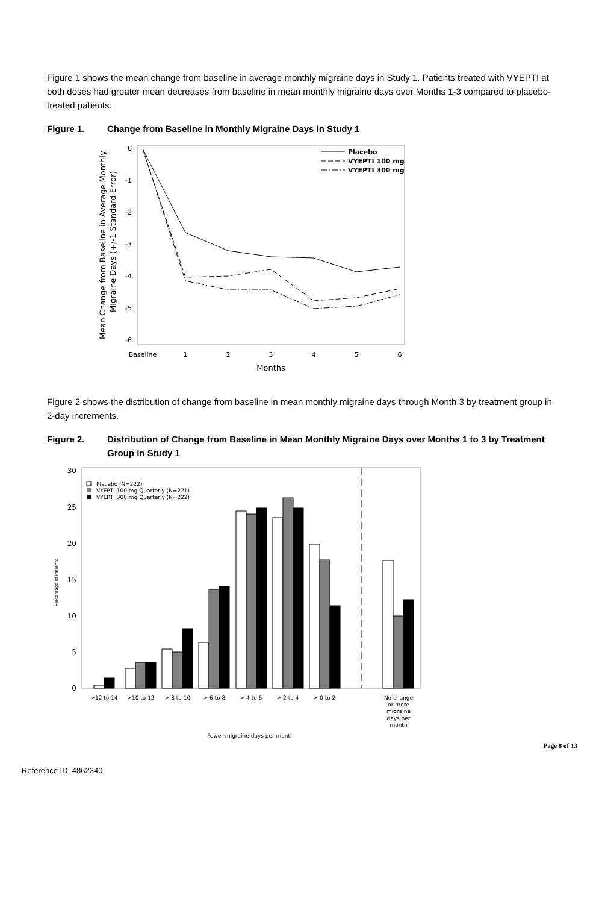Figure 1 shows the mean change from baseline in average monthly migraine days in Study 1. Patients treated with VYEPTI at both doses had greater mean decreases from baseline in mean monthly migraine days over Months 1-3 compared to placebo-treated patients.
Figure 1. Change from Baseline in Monthly Migraine Days in Study 1
0
-1
-2
-3
-4
-5
-6
Baseline
1
2
3
4
5
6
Months
Mean Change from Baseline in Average Monthly
Migraine Days (+/-1 Standard Error)
Placebo
VYEPTI 100 mg
VYEPTI 300 mg
Figure 2 shows the distribution of change from baseline in mean monthly migraine days through Month 3 by treatment group in 2-day increments.
Figure 2. Distribution of Change from Baseline in Mean Monthly Migraine Days over Months 1 to 3 by Treatment Group in Study 1
30
25
20
15
10
5
0
Percentage of Patients
Placebo (N=222)
VYEPTI 100 mg Quarterly (N=221)
VYEPTI 300 mg Quarterly (N=222)
>12 to 14
>10 to 12
> 8 to 10
> 6 to 8
> 4 to 6
> 2 to 4
> 0 to 2
No change
or more
migraine
days per
month
Fewer migraine days per month
Page 8 of 13
Reference ID: 4862340